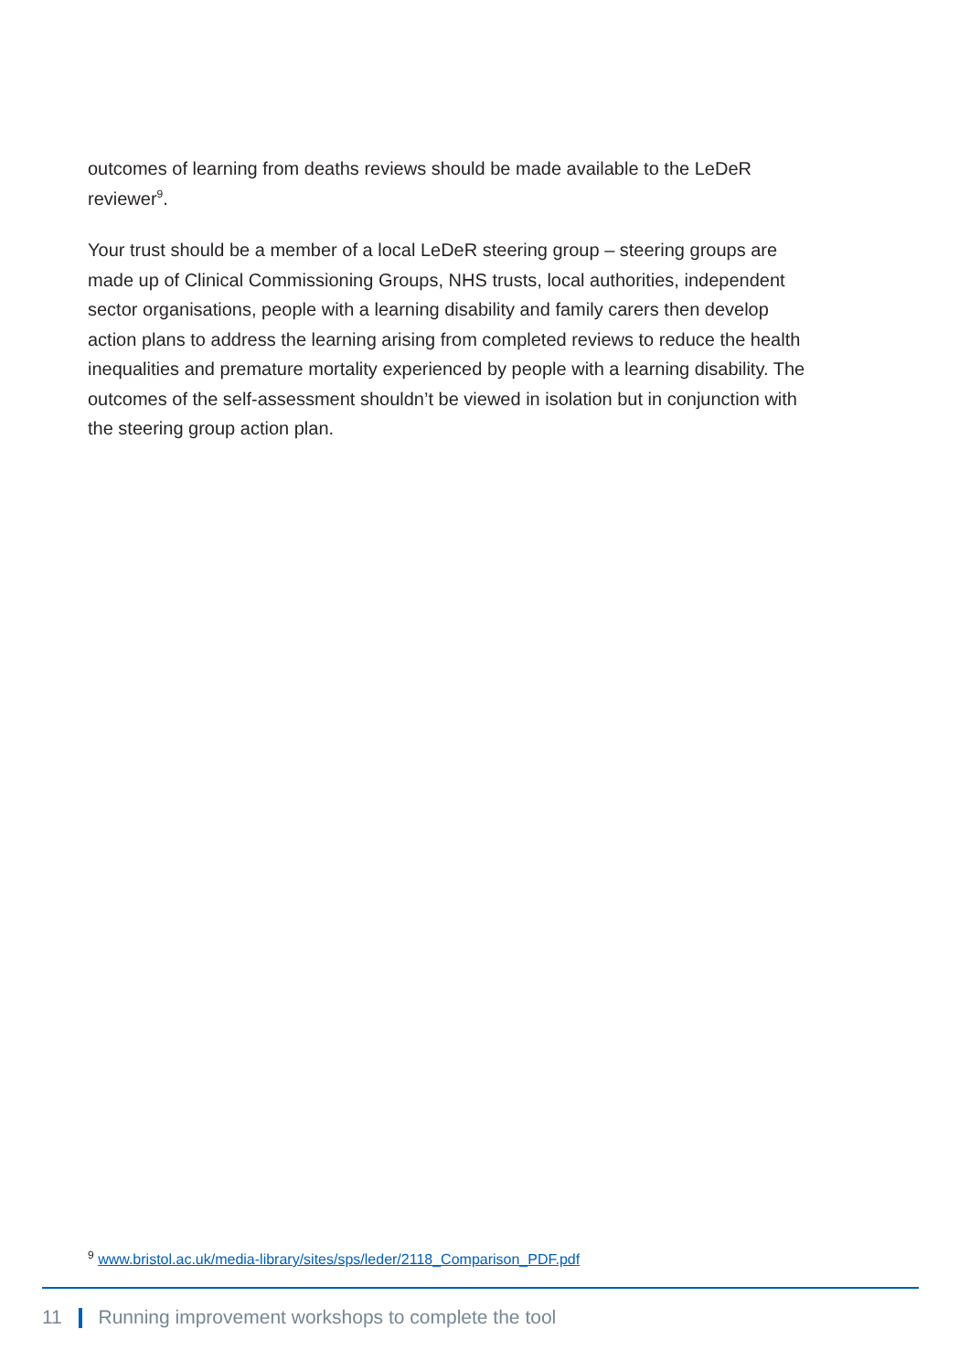outcomes of learning from deaths reviews should be made available to the LeDeR reviewer<sup>9</sup>.
Your trust should be a member of a local LeDeR steering group – steering groups are made up of Clinical Commissioning Groups, NHS trusts, local authorities, independent sector organisations, people with a learning disability and family carers then develop action plans to address the learning arising from completed reviews to reduce the health inequalities and premature mortality experienced by people with a learning disability. The outcomes of the self-assessment shouldn’t be viewed in isolation but in conjunction with the steering group action plan.
<sup>9</sup> www.bristol.ac.uk/media-library/sites/sps/leder/2118_Comparison_PDF.pdf
11 Running improvement workshops to complete the tool